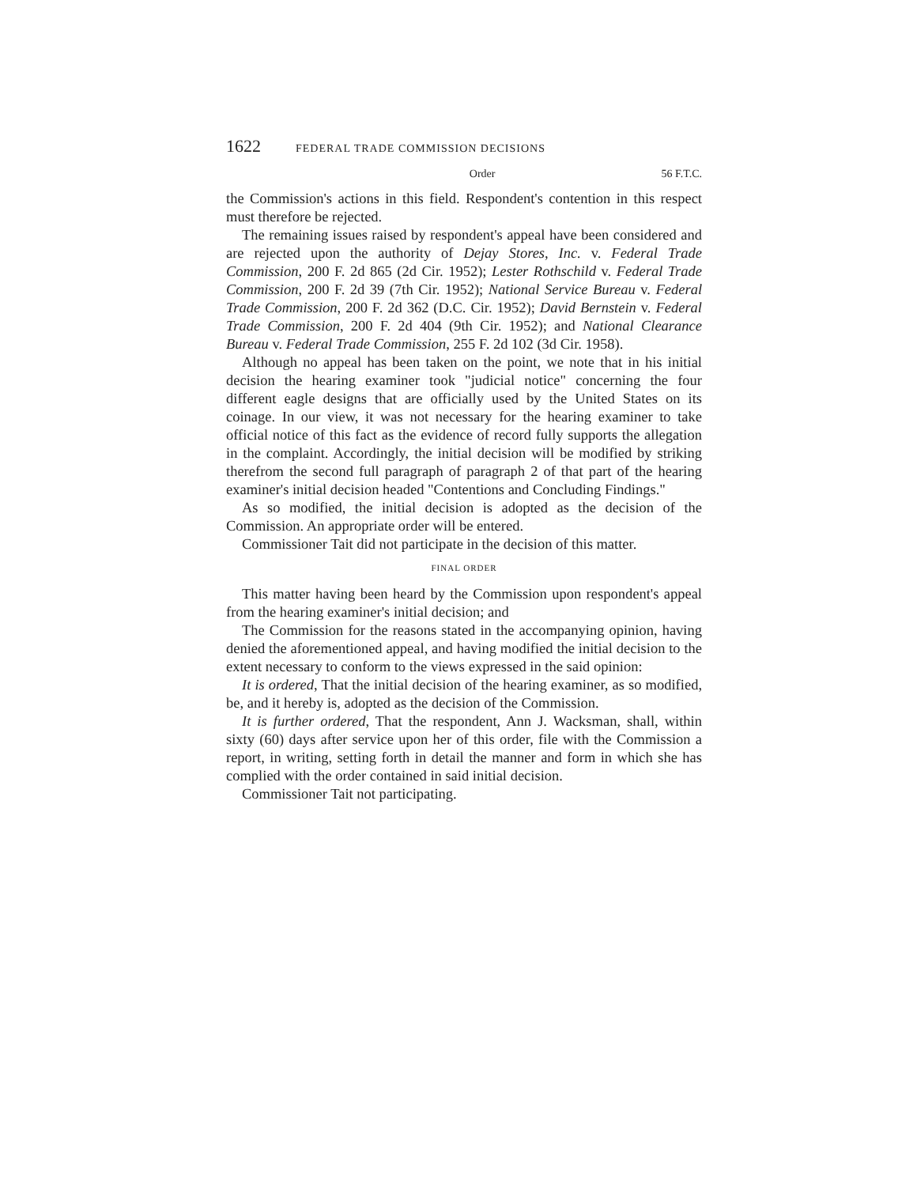1622 FEDERAL TRADE COMMISSION DECISIONS
Order 56 F.T.C.
the Commission's actions in this field. Respondent's contention in this respect must therefore be rejected.
The remaining issues raised by respondent's appeal have been considered and are rejected upon the authority of Dejay Stores, Inc. v. Federal Trade Commission, 200 F. 2d 865 (2d Cir. 1952); Lester Rothschild v. Federal Trade Commission, 200 F. 2d 39 (7th Cir. 1952); National Service Bureau v. Federal Trade Commission, 200 F. 2d 362 (D.C. Cir. 1952); David Bernstein v. Federal Trade Commission, 200 F. 2d 404 (9th Cir. 1952); and National Clearance Bureau v. Federal Trade Commission, 255 F. 2d 102 (3d Cir. 1958).
Although no appeal has been taken on the point, we note that in his initial decision the hearing examiner took "judicial notice" concerning the four different eagle designs that are officially used by the United States on its coinage. In our view, it was not necessary for the hearing examiner to take official notice of this fact as the evidence of record fully supports the allegation in the complaint. Accordingly, the initial decision will be modified by striking therefrom the second full paragraph of paragraph 2 of that part of the hearing examiner's initial decision headed "Contentions and Concluding Findings."
As so modified, the initial decision is adopted as the decision of the Commission. An appropriate order will be entered.
Commissioner Tait did not participate in the decision of this matter.
FINAL ORDER
This matter having been heard by the Commission upon respondent's appeal from the hearing examiner's initial decision; and
The Commission for the reasons stated in the accompanying opinion, having denied the aforementioned appeal, and having modified the initial decision to the extent necessary to conform to the views expressed in the said opinion:
It is ordered, That the initial decision of the hearing examiner, as so modified, be, and it hereby is, adopted as the decision of the Commission.
It is further ordered, That the respondent, Ann J. Wacksman, shall, within sixty (60) days after service upon her of this order, file with the Commission a report, in writing, setting forth in detail the manner and form in which she has complied with the order contained in said initial decision.
Commissioner Tait not participating.